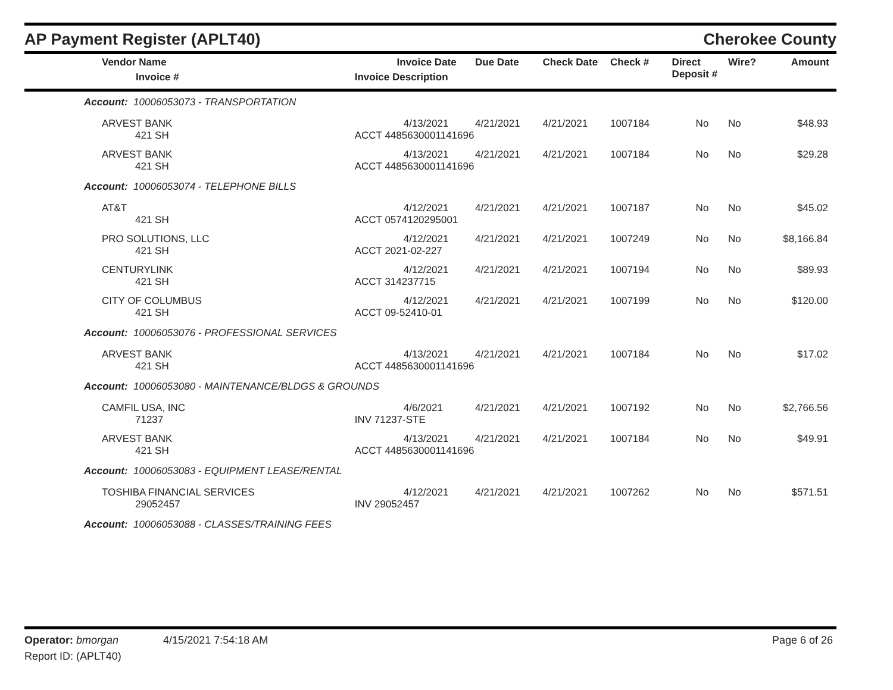AP Payment Register (APLT40) Cherokee County
| Vendor Name Invoice # | Invoice Date Invoice Description | Due Date | Check Date | Check # | Direct Deposit # | Wire? | Amount |
| --- | --- | --- | --- | --- | --- | --- | --- |
| Account: 10006053073 - TRANSPORTATION | | | | | | | |
| ARVEST BANK | 4/13/2021 | 4/21/2021 | 4/21/2021 | 1007184 | No | No | $48.93 |
| 421 SH | ACCT 4485630001141696 | | | | | | |
| ARVEST BANK | 4/13/2021 | 4/21/2021 | 4/21/2021 | 1007184 | No | No | $29.28 |
| 421 SH | ACCT 4485630001141696 | | | | | | |
| Account: 10006053074 - TELEPHONE BILLS | | | | | | | |
| AT&T | 4/12/2021 | 4/21/2021 | 4/21/2021 | 1007187 | No | No | $45.02 |
| 421 SH | ACCT 0574120295001 | | | | | | |
| PRO SOLUTIONS, LLC | 4/12/2021 | 4/21/2021 | 4/21/2021 | 1007249 | No | No | $8,166.84 |
| 421 SH | ACCT 2021-02-227 | | | | | | |
| CENTURYLINK | 4/12/2021 | 4/21/2021 | 4/21/2021 | 1007194 | No | No | $89.93 |
| 421 SH | ACCT 314237715 | | | | | | |
| CITY OF COLUMBUS | 4/12/2021 | 4/21/2021 | 4/21/2021 | 1007199 | No | No | $120.00 |
| 421 SH | ACCT 09-52410-01 | | | | | | |
| Account: 10006053076 - PROFESSIONAL SERVICES | | | | | | | |
| ARVEST BANK | 4/13/2021 | 4/21/2021 | 4/21/2021 | 1007184 | No | No | $17.02 |
| 421 SH | ACCT 4485630001141696 | | | | | | |
| Account: 10006053080 - MAINTENANCE/BLDGS & GROUNDS | | | | | | | |
| CAMFIL USA, INC | 4/6/2021 | 4/21/2021 | 4/21/2021 | 1007192 | No | No | $2,766.56 |
| 71237 | INV 71237-STE | | | | | | |
| ARVEST BANK | 4/13/2021 | 4/21/2021 | 4/21/2021 | 1007184 | No | No | $49.91 |
| 421 SH | ACCT 4485630001141696 | | | | | | |
| Account: 10006053083 - EQUIPMENT LEASE/RENTAL | | | | | | | |
| TOSHIBA FINANCIAL SERVICES | 4/12/2021 | 4/21/2021 | 4/21/2021 | 1007262 | No | No | $571.51 |
| 29052457 | INV 29052457 | | | | | | |
| Account: 10006053088 - CLASSES/TRAINING FEES | | | | | | | |
Operator: bmorgan 4/15/2021 7:54:18 AM Page 6 of 26
Report ID: (APLT40)